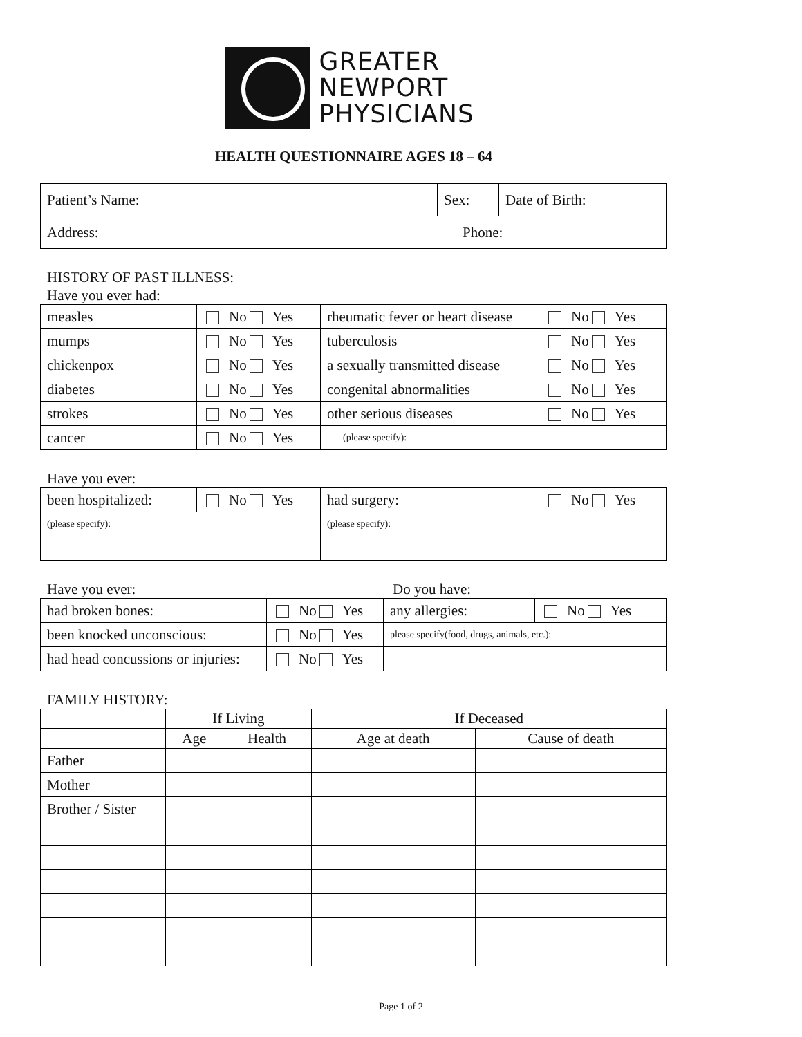GREATER
NEWPORT
PHYSICIANS
HEALTH QUESTIONNAIRE AGES 18 – 64
| Patient’s Name: | Sex: | Date of Birth: |
| Address: | Phone: |
HISTORY OF PAST ILLNESS:
Have you ever had:
| measles | No Yes | rheumatic fever or heart disease | No Yes |
| mumps | No Yes | tuberculosis | No Yes |
| chickenpox | No Yes | a sexually transmitted disease | No Yes |
| diabetes | No Yes | congenital abnormalities | No Yes |
| strokes | No Yes | other serious diseases | No Yes |
| cancer | No Yes | (please specify): | |
Have you ever:
| been hospitalized: | No Yes | had surgery: | No Yes |
| (please specify): | | (please specify): | |
Have you ever: Do you have:
| had broken bones: | No Yes | any allergies: | No Yes |
| been knocked unconscious: | No Yes | please specify(food, drugs, animals, etc.): | |
| had head concussions or injuries: | No Yes | | |
FAMILY HISTORY:
| | If Living | | If Deceased | |
| | Age | Health | Age at death | Cause of death |
| Father | | | | |
| Mother | | | | |
| Brother / Sister | | | | |
Page 1 of 2